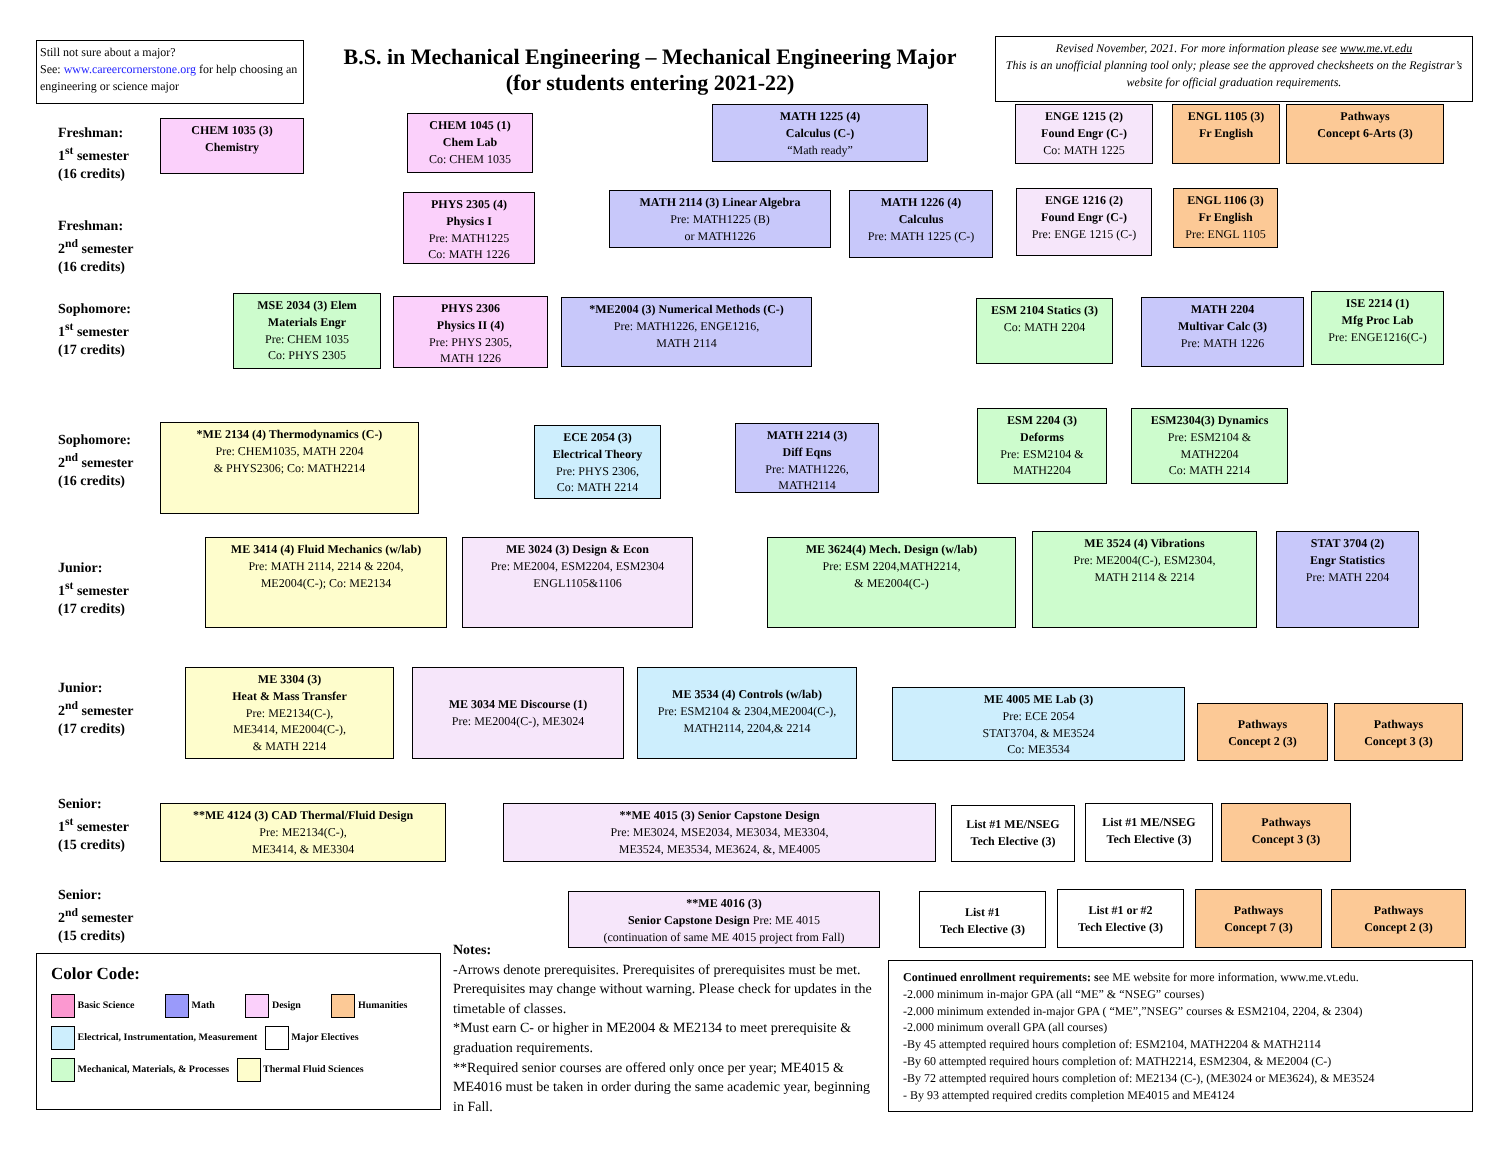Still not sure about a major?
See: www.careercornerstone.org for help choosing an engineering or science major
B.S. in Mechanical Engineering – Mechanical Engineering Major
(for students entering 2021-22)
Revised November, 2021. For more information please see www.me.vt.edu
This is an unofficial planning tool only; please see the approved checksheets on the Registrar’s website for official graduation requirements.
Freshman:
1<sup>st</sup> semester
(16 credits)
Freshman:
2<sup>nd</sup> semester
(16 credits)
Sophomore:
1<sup>st</sup> semester
(17 credits)
Sophomore:
2<sup>nd</sup> semester
(16 credits)
Junior:
1<sup>st</sup> semester
(17 credits)
Junior:
2<sup>nd</sup> semester
(17 credits)
Senior:
1<sup>st</sup> semester
(15 credits)
Senior:
2<sup>nd</sup> semester
(15 credits)
CHEM 1035 (3)
Chemistry
CHEM 1045 (1)
Chem Lab
Co: CHEM 1035
MATH 1225 (4)
Calculus (C-)
“Math ready”
ENGE 1215 (2)
Found Engr (C-)
Co: MATH 1225
ENGL 1105 (3)
Fr English
Pathways
Concept 6-Arts (3)
PHYS 2305 (4)
Physics I
Pre: MATH1225
Co: MATH 1226
MATH 2114 (3) Linear Algebra
Pre: MATH1225 (B)
or MATH1226
MATH 1226 (4)
Calculus
Pre: MATH 1225 (C-)
ENGE 1216 (2)
Found Engr (C-)
Pre: ENGE 1215 (C-)
ENGL 1106 (3)
Fr English
Pre: ENGL 1105
MSE 2034 (3) Elem Materials Engr
Pre: CHEM 1035
Co: PHYS 2305
PHYS 2306
Physics II (4)
Pre: PHYS 2305,
MATH 1226
*ME2004 (3) Numerical Methods (C-)
Pre: MATH1226, ENGE1216,
MATH 2114
ESM 2104 Statics (3)
Co: MATH 2204
MATH 2204
Multivar Calc (3)
Pre: MATH 1226
ISE 2214 (1)
Mfg Proc Lab
Pre: ENGE1216(C-)
*ME 2134 (4) Thermodynamics (C-)
Pre: CHEM1035, MATH 2204
& PHYS2306; Co: MATH2214
ECE 2054 (3)
Electrical Theory
Pre: PHYS 2306,
Co: MATH 2214
MATH 2214 (3)
Diff Eqns
Pre: MATH1226,
MATH2114
ESM 2204 (3)
Deforms
Pre: ESM2104 &
MATH2204
ESM2304(3) Dynamics
Pre: ESM2104 &
MATH2204
Co: MATH 2214
ME 3414 (4) Fluid Mechanics (w/lab)
Pre: MATH 2114, 2214 & 2204,
ME2004(C-); Co: ME2134
ME 3024 (3) Design & Econ
Pre: ME2004, ESM2204, ESM2304
ENGL1105&1106
ME 3624(4) Mech. Design (w/lab)
Pre: ESM 2204,MATH2214,
& ME2004(C-)
ME 3524 (4) Vibrations
Pre: ME2004(C-), ESM2304,
MATH 2114 & 2214
STAT 3704 (2)
Engr Statistics
Pre: MATH 2204
ME 3304 (3)
Heat & Mass Transfer
Pre: ME2134(C-),
ME3414, ME2004(C-),
& MATH 2214
ME 3034 ME Discourse (1)
Pre: ME2004(C-), ME3024
ME 3534 (4) Controls (w/lab)
Pre: ESM2104 & 2304,ME2004(C-),
MATH2114, 2204,& 2214
ME 4005 ME Lab (3)
Pre: ECE 2054
STAT3704, & ME3524
Co: ME3534
Pathways
Concept 2 (3)
Pathways
Concept 3 (3)
**ME 4124 (3) CAD Thermal/Fluid Design
Pre: ME2134(C-),
ME3414, & ME3304
**ME 4015 (3) Senior Capstone Design
Pre: ME3024, MSE2034, ME3034, ME3304,
ME3524, ME3534, ME3624, &, ME4005
List #1 ME/NSEG
Tech Elective (3)
List #1 ME/NSEG
Tech Elective (3)
Pathways
Concept 3 (3)
**ME 4016 (3)
Senior Capstone Design Pre: ME 4015
(continuation of same ME 4015 project from Fall)
List #1
Tech Elective (3)
List #1 or #2
Tech Elective (3)
Pathways
Concept 7 (3)
Pathways
Concept 2 (3)
Color Code:
Basic Science Math Design Humanities
Electrical, Instrumentation, Measurement Major Electives
Mechanical, Materials, & Processes Thermal Fluid Sciences
Notes:
-Arrows denote prerequisites. Prerequisites of prerequisites must be met. Prerequisites may change without warning. Please check for updates in the timetable of classes.
*Must earn C- or higher in ME2004 & ME2134 to meet prerequisite & graduation requirements.
**Required senior courses are offered only once per year; ME4015 & ME4016 must be taken in order during the same academic year, beginning in Fall.
Continued enrollment requirements: see ME website for more information, www.me.vt.edu.
-2.000 minimum in-major GPA (all “ME” & “NSEG” courses)
-2.000 minimum extended in-major GPA ( “ME”,”NSEG” courses & ESM2104, 2204, & 2304)
-2.000 minimum overall GPA (all courses)
-By 45 attempted required hours completion of: ESM2104, MATH2204 & MATH2114
-By 60 attempted required hours completion of: MATH2214, ESM2304, & ME2004 (C-)
-By 72 attempted required hours completion of: ME2134 (C-), (ME3024 or ME3624), & ME3524
- By 93 attempted required credits completion ME4015 and ME4124